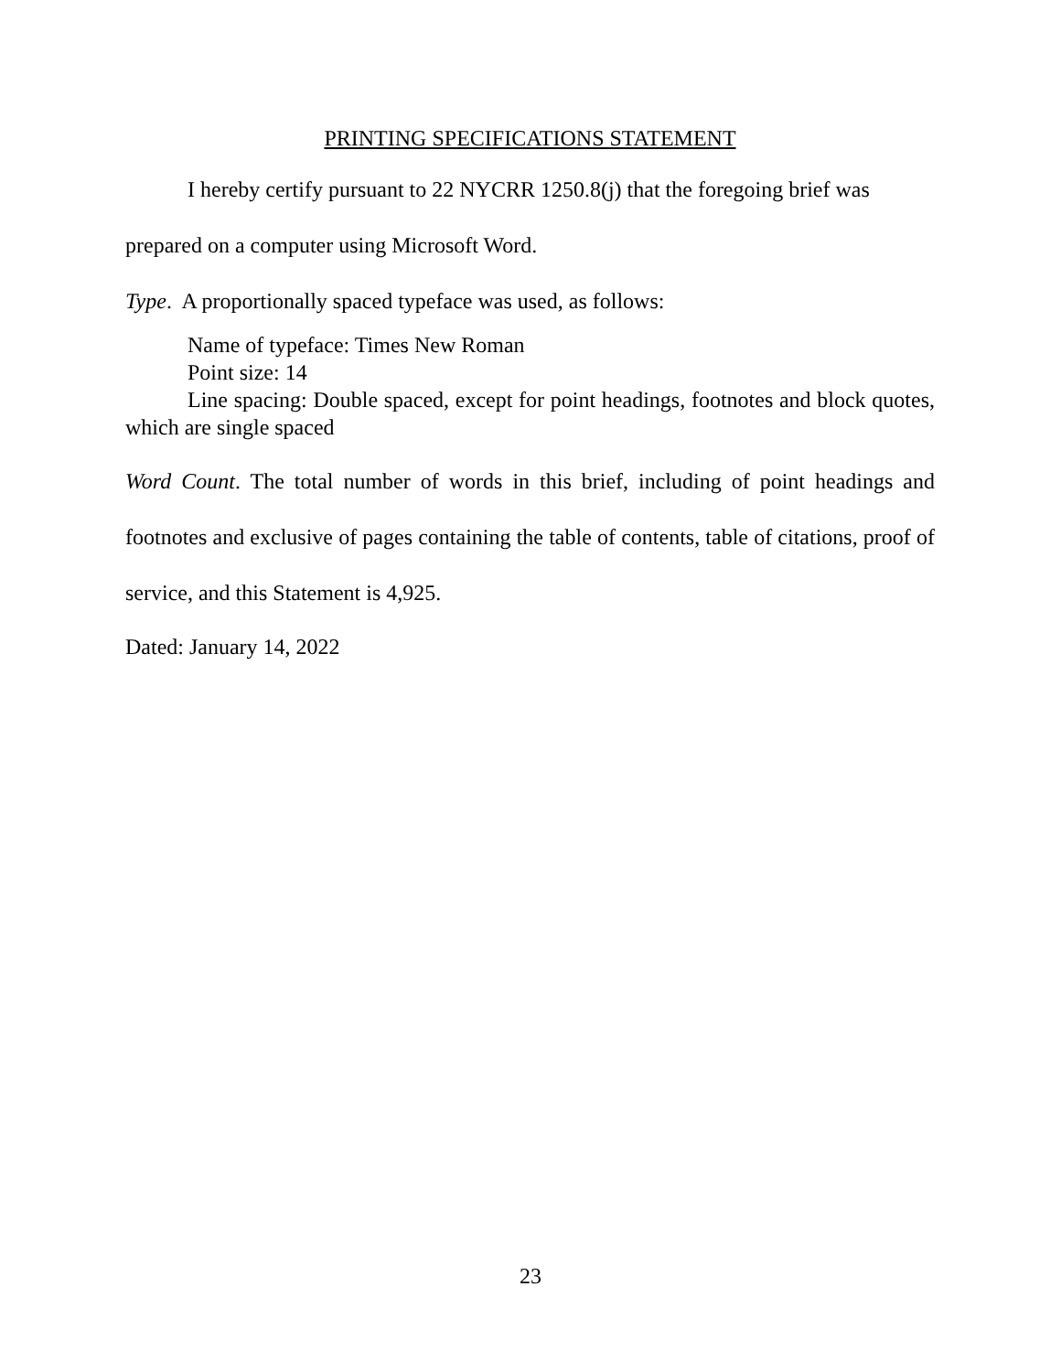PRINTING SPECIFICATIONS STATEMENT
I hereby certify pursuant to 22 NYCRR 1250.8(j) that the foregoing brief was prepared on a computer using Microsoft Word.
Type. A proportionally spaced typeface was used, as follows:
Name of typeface: Times New Roman
Point size: 14
Line spacing: Double spaced, except for point headings, footnotes and block quotes, which are single spaced
Word Count. The total number of words in this brief, including of point headings and footnotes and exclusive of pages containing the table of contents, table of citations, proof of service, and this Statement is 4,925.
Dated: January 14, 2022
23